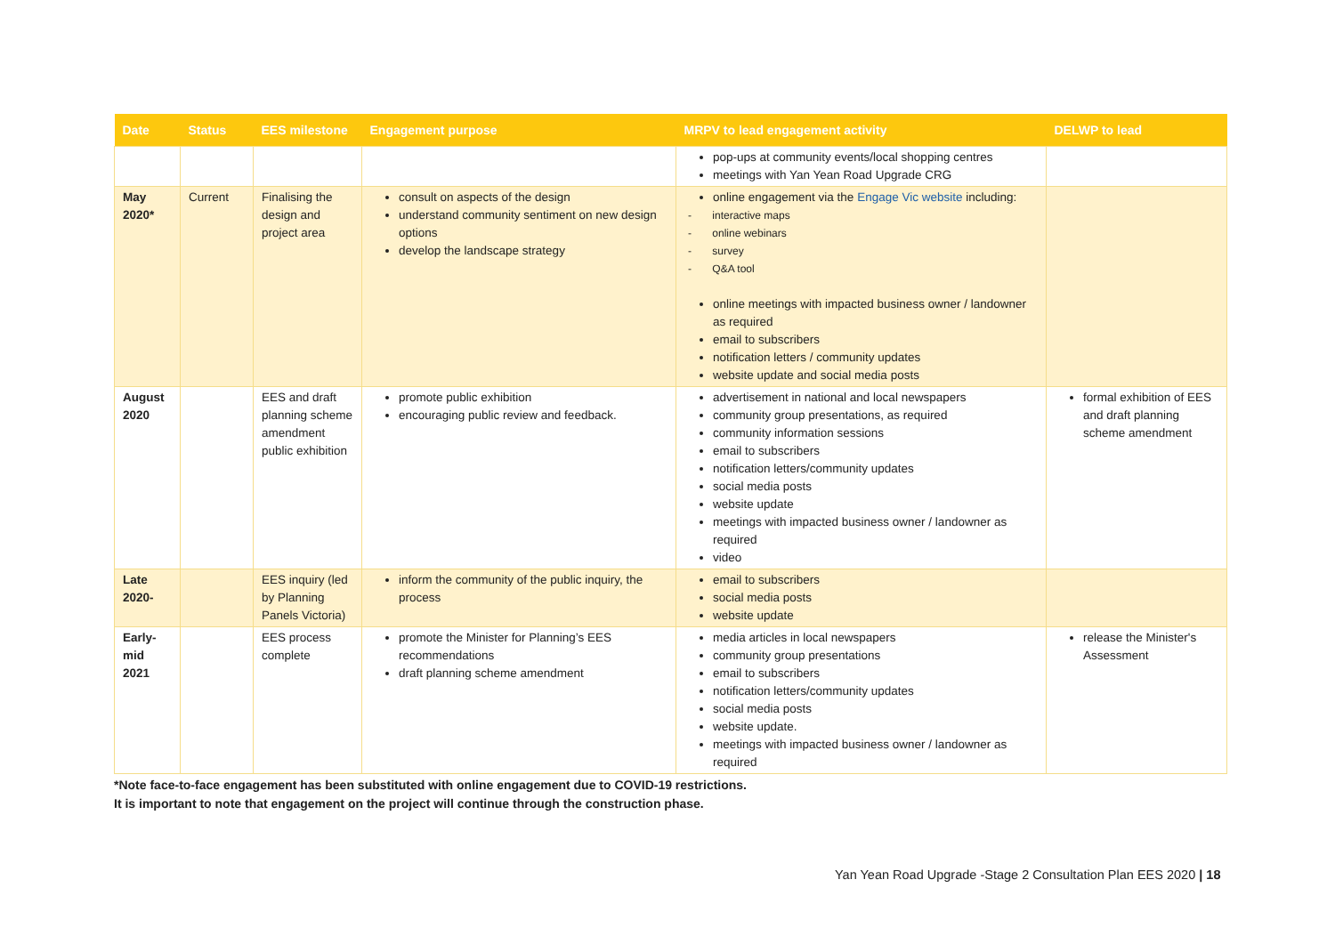| Date | Status | EES milestone | Engagement purpose | MRPV to lead engagement activity | DELWP to lead |
| --- | --- | --- | --- | --- | --- |
| | | | | pop-ups at community events/local shopping centres meetings with Yan Yean Road Upgrade CRG | |
| May 2020* | Current | Finalising the design and project area | consult on aspects of the design understand community sentiment on new design options develop the landscape strategy | online engagement via the Engage Vic website including: interactive maps online webinars survey Q&A tool online meetings with impacted business owner / landowner as required email to subscribers notification letters / community updates website update and social media posts | |
| August 2020 | | EES and draft planning scheme amendment public exhibition | promote public exhibition encouraging public review and feedback. | advertisement in national and local newspapers community group presentations, as required community information sessions email to subscribers notification letters/community updates social media posts website update meetings with impacted business owner / landowner as required video | formal exhibition of EES and draft planning scheme amendment |
| Late 2020- | | EES inquiry (led by Planning Panels Victoria) | inform the community of the public inquiry, the process | email to subscribers social media posts website update | |
| Early-mid 2021 | | EES process complete | promote the Minister for Planning’s EES recommendations draft planning scheme amendment | media articles in local newspapers community group presentations email to subscribers notification letters/community updates social media posts website update. meetings with impacted business owner / landowner as required | release the Minister's Assessment |
*Note face-to-face engagement has been substituted with online engagement due to COVID-19 restrictions.
It is important to note that engagement on the project will continue through the construction phase.
Yan Yean Road Upgrade -Stage 2 Consultation Plan EES 2020 | 18